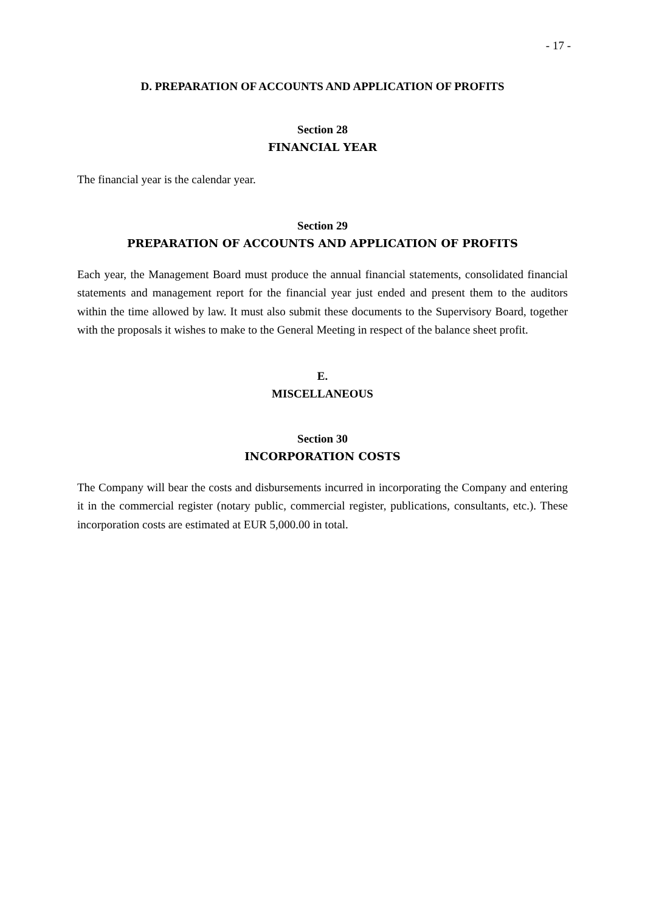- 17 -
D. PREPARATION OF ACCOUNTS AND APPLICATION OF PROFITS
Section 28
FINANCIAL YEAR
The financial year is the calendar year.
Section 29
PREPARATION OF ACCOUNTS AND APPLICATION OF PROFITS
Each year, the Management Board must produce the annual financial statements, consolidated financial statements and management report for the financial year just ended and present them to the auditors within the time allowed by law. It must also submit these documents to the Supervisory Board, together with the proposals it wishes to make to the General Meeting in respect of the balance sheet profit.
E.
MISCELLANEOUS
Section 30
INCORPORATION COSTS
The Company will bear the costs and disbursements incurred in incorporating the Company and entering it in the commercial register (notary public, commercial register, publications, consultants, etc.). These incorporation costs are estimated at EUR 5,000.00 in total.